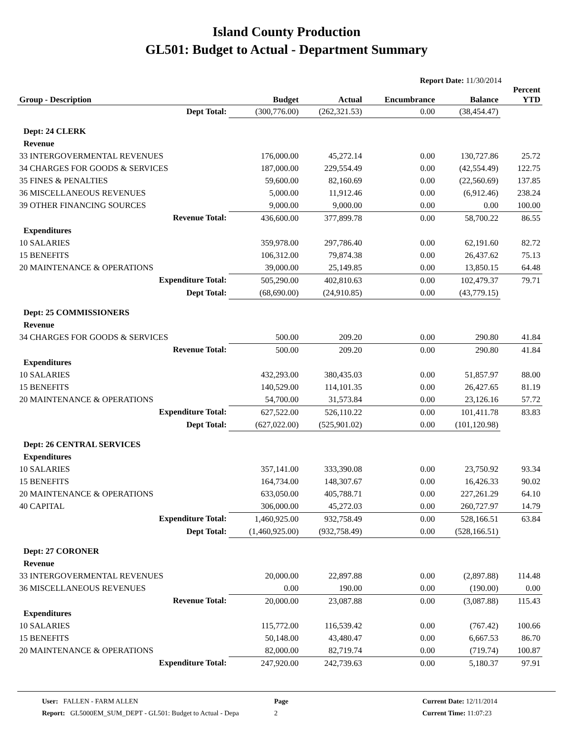Island County Production
GL501: Budget to Actual - Department Summary
Report Date: 11/30/2014
| Group - Description | Budget | Actual | Encumbrance | Balance | Percent YTD |
| --- | --- | --- | --- | --- | --- |
| Dept Total: | (300,776.00) | (262,321.53) | 0.00 | (38,454.47) | |
| Dept: 24 CLERK | | | | | |
| Revenue | | | | | |
| 33 INTERGOVERMENTAL REVENUES | 176,000.00 | 45,272.14 | 0.00 | 130,727.86 | 25.72 |
| 34 CHARGES FOR GOODS & SERVICES | 187,000.00 | 229,554.49 | 0.00 | (42,554.49) | 122.75 |
| 35 FINES & PENALTIES | 59,600.00 | 82,160.69 | 0.00 | (22,560.69) | 137.85 |
| 36 MISCELLANEOUS REVENUES | 5,000.00 | 11,912.46 | 0.00 | (6,912.46) | 238.24 |
| 39 OTHER FINANCING SOURCES | 9,000.00 | 9,000.00 | 0.00 | 0.00 | 100.00 |
| Revenue Total: | 436,600.00 | 377,899.78 | 0.00 | 58,700.22 | 86.55 |
| Expenditures | | | | | |
| 10 SALARIES | 359,978.00 | 297,786.40 | 0.00 | 62,191.60 | 82.72 |
| 15 BENEFITS | 106,312.00 | 79,874.38 | 0.00 | 26,437.62 | 75.13 |
| 20 MAINTENANCE & OPERATIONS | 39,000.00 | 25,149.85 | 0.00 | 13,850.15 | 64.48 |
| Expenditure Total: | 505,290.00 | 402,810.63 | 0.00 | 102,479.37 | 79.71 |
| Dept Total: | (68,690.00) | (24,910.85) | 0.00 | (43,779.15) | |
| Dept: 25 COMMISSIONERS | | | | | |
| Revenue | | | | | |
| 34 CHARGES FOR GOODS & SERVICES | 500.00 | 209.20 | 0.00 | 290.80 | 41.84 |
| Revenue Total: | 500.00 | 209.20 | 0.00 | 290.80 | 41.84 |
| Expenditures | | | | | |
| 10 SALARIES | 432,293.00 | 380,435.03 | 0.00 | 51,857.97 | 88.00 |
| 15 BENEFITS | 140,529.00 | 114,101.35 | 0.00 | 26,427.65 | 81.19 |
| 20 MAINTENANCE & OPERATIONS | 54,700.00 | 31,573.84 | 0.00 | 23,126.16 | 57.72 |
| Expenditure Total: | 627,522.00 | 526,110.22 | 0.00 | 101,411.78 | 83.83 |
| Dept Total: | (627,022.00) | (525,901.02) | 0.00 | (101,120.98) | |
| Dept: 26 CENTRAL SERVICES | | | | | |
| Expenditures | | | | | |
| 10 SALARIES | 357,141.00 | 333,390.08 | 0.00 | 23,750.92 | 93.34 |
| 15 BENEFITS | 164,734.00 | 148,307.67 | 0.00 | 16,426.33 | 90.02 |
| 20 MAINTENANCE & OPERATIONS | 633,050.00 | 405,788.71 | 0.00 | 227,261.29 | 64.10 |
| 40 CAPITAL | 306,000.00 | 45,272.03 | 0.00 | 260,727.97 | 14.79 |
| Expenditure Total: | 1,460,925.00 | 932,758.49 | 0.00 | 528,166.51 | 63.84 |
| Dept Total: | (1,460,925.00) | (932,758.49) | 0.00 | (528,166.51) | |
| Dept: 27 CORONER | | | | | |
| Revenue | | | | | |
| 33 INTERGOVERMENTAL REVENUES | 20,000.00 | 22,897.88 | 0.00 | (2,897.88) | 114.48 |
| 36 MISCELLANEOUS REVENUES | 0.00 | 190.00 | 0.00 | (190.00) | 0.00 |
| Revenue Total: | 20,000.00 | 23,087.88 | 0.00 | (3,087.88) | 115.43 |
| Expenditures | | | | | |
| 10 SALARIES | 115,772.00 | 116,539.42 | 0.00 | (767.42) | 100.66 |
| 15 BENEFITS | 50,148.00 | 43,480.47 | 0.00 | 6,667.53 | 86.70 |
| 20 MAINTENANCE & OPERATIONS | 82,000.00 | 82,719.74 | 0.00 | (719.74) | 100.87 |
| Expenditure Total: | 247,920.00 | 242,739.63 | 0.00 | 5,180.37 | 97.91 |
User: FALLEN - FARM ALLEN
Report: GL5000EM_SUM_DEPT - GL501: Budget to Actual - Depa
Page
2
Current Date: 12/11/2014
Current Time: 11:07:23